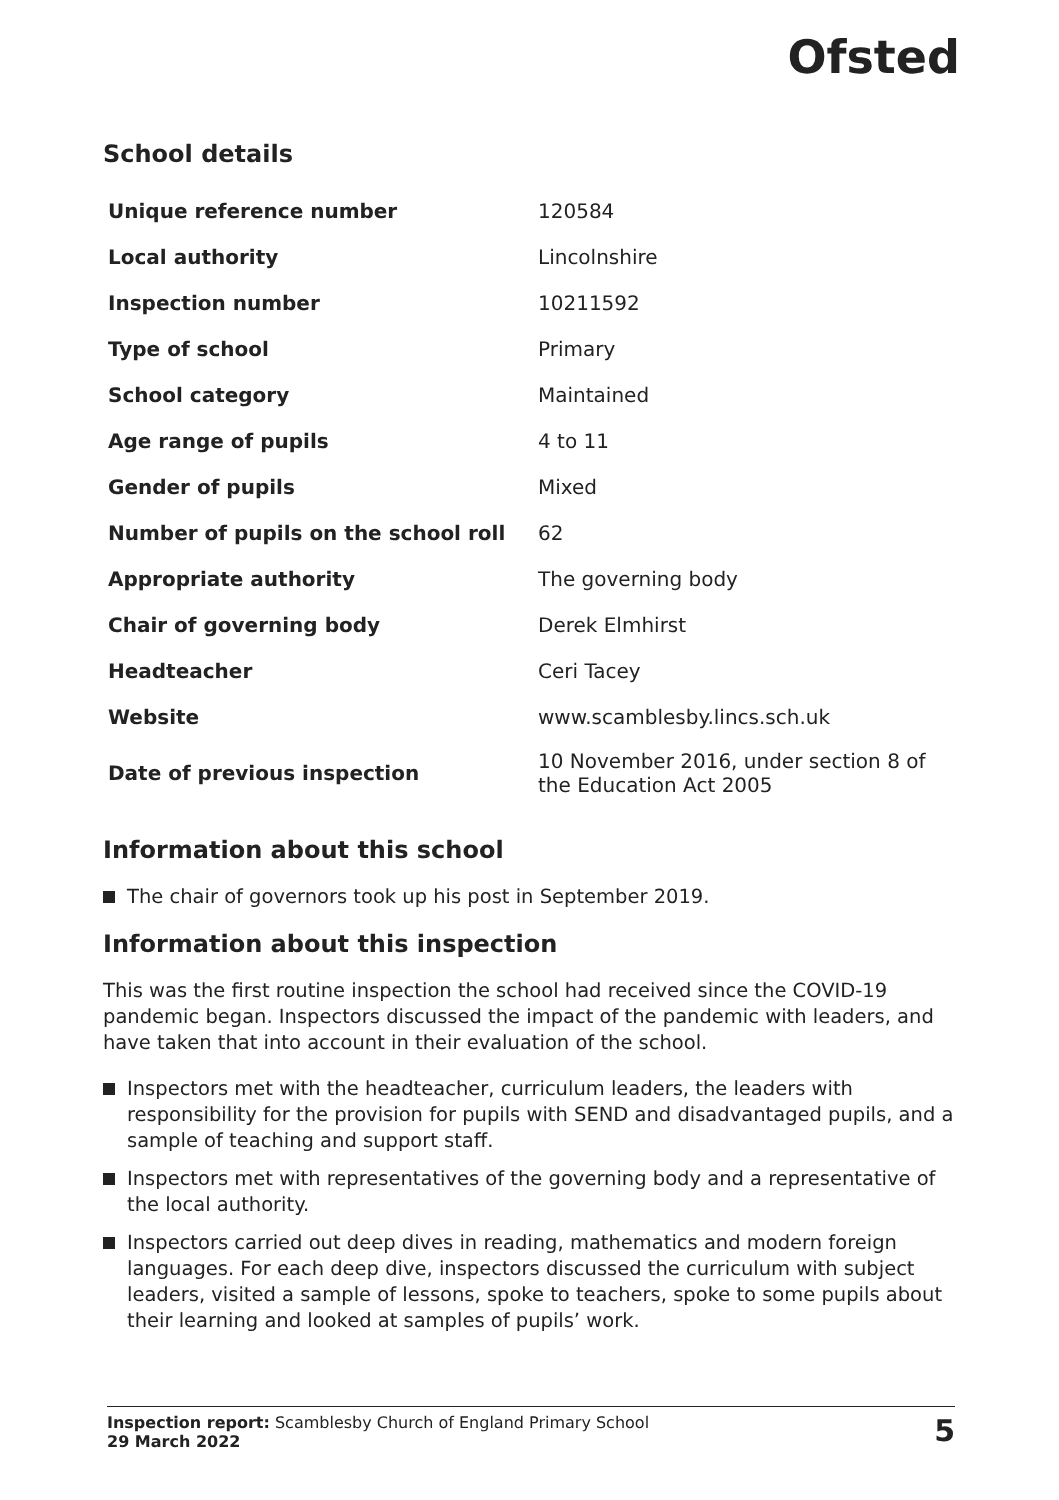Ofsted
School details
| Unique reference number | 120584 |
| Local authority | Lincolnshire |
| Inspection number | 10211592 |
| Type of school | Primary |
| School category | Maintained |
| Age range of pupils | 4 to 11 |
| Gender of pupils | Mixed |
| Number of pupils on the school roll | 62 |
| Appropriate authority | The governing body |
| Chair of governing body | Derek Elmhirst |
| Headteacher | Ceri Tacey |
| Website | www.scamblesby.lincs.sch.uk |
| Date of previous inspection | 10 November 2016, under section 8 of the Education Act 2005 |
Information about this school
The chair of governors took up his post in September 2019.
Information about this inspection
This was the first routine inspection the school had received since the COVID-19 pandemic began. Inspectors discussed the impact of the pandemic with leaders, and have taken that into account in their evaluation of the school.
Inspectors met with the headteacher, curriculum leaders, the leaders with responsibility for the provision for pupils with SEND and disadvantaged pupils, and a sample of teaching and support staff.
Inspectors met with representatives of the governing body and a representative of the local authority.
Inspectors carried out deep dives in reading, mathematics and modern foreign languages. For each deep dive, inspectors discussed the curriculum with subject leaders, visited a sample of lessons, spoke to teachers, spoke to some pupils about their learning and looked at samples of pupils’ work.
Inspection report: Scamblesby Church of England Primary School
29 March 2022
5